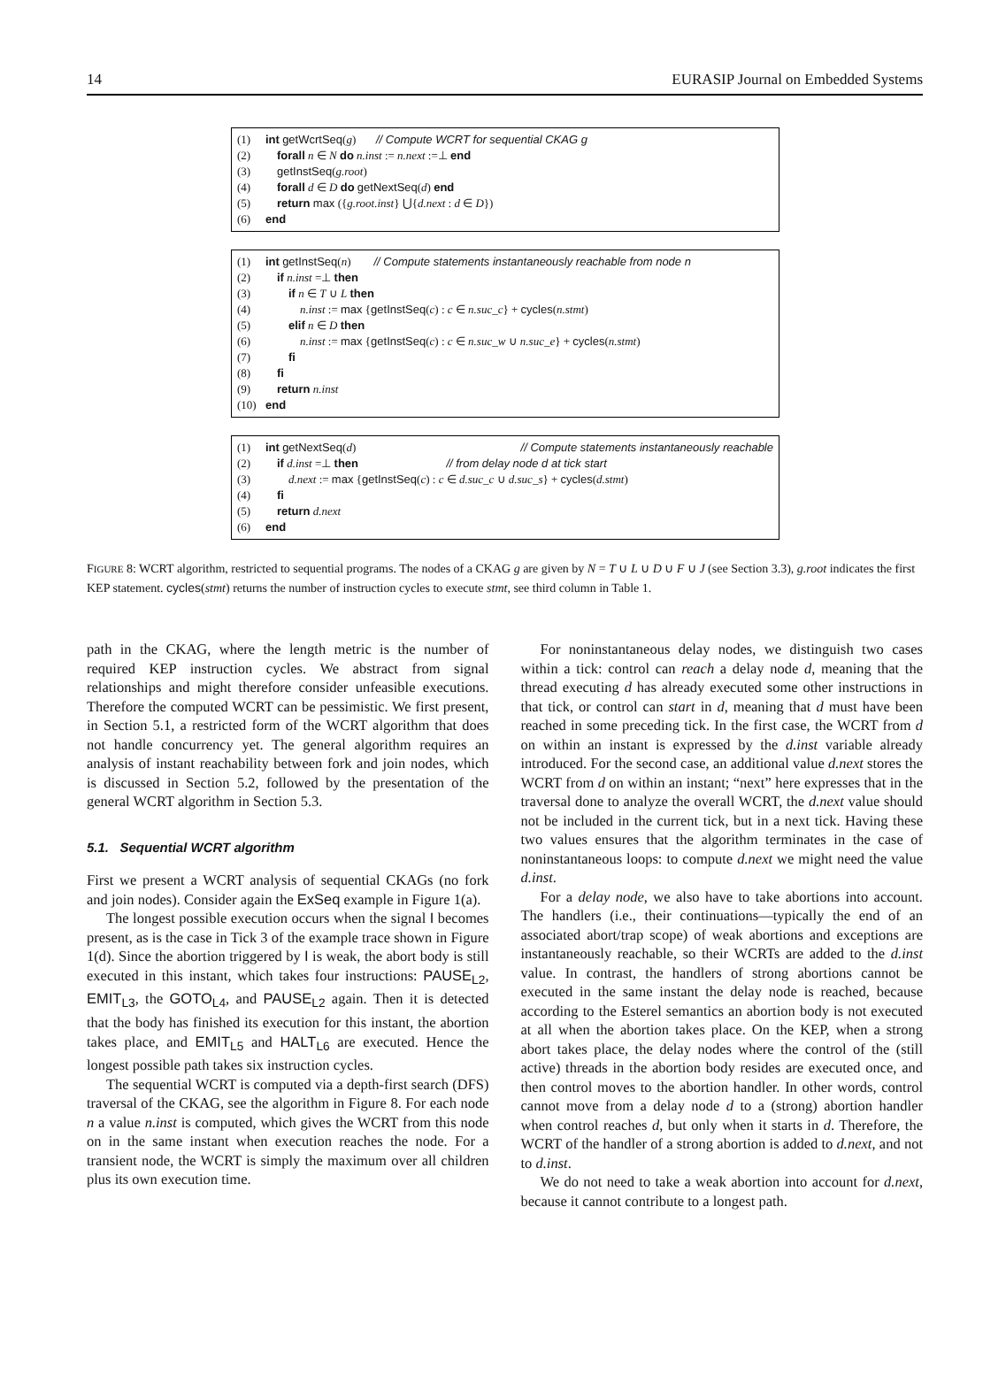14 EURASIP Journal on Embedded Systems
| (1) | int getWcrtSeq ( g ) // Compute WCRT for sequential CKAG g |
| (2) | forall n ∈ N do n.inst := n.next :=⊥ end |
| (3) | getInstSeq ( g.root ) |
| (4) | forall d ∈ D do getNextSeq ( d ) end |
| (5) | return max ({ g.root.inst } ⋃{ d.next : d ∈ D }) |
| (6) | end |
| (1) | int getInstSeq ( n ) // Compute statements instantaneously reachable from node n |
| (2) | if n.inst =⊥ then |
| (3) | if n ∈ T ∪ L then |
| (4) | n.inst := max { getInstSeq ( c ) : c ∈ n.suc_c } + cycles ( n.stmt ) |
| (5) | elif n ∈ D then |
| (6) | n.inst := max { getInstSeq ( c ) : c ∈ n.suc_w ∪ n.suc_e } + cycles ( n.stmt ) |
| (7) | fi |
| (8) | fi |
| (9) | return n.inst |
| (10) | end |
| (1) | int getNextSeq ( d ) | // Compute statements instantaneously reachable |
| (2) | if d.inst =⊥ then | // from delay node d at tick start |
| (3) | d.next := max { getInstSeq ( c ) : c ∈ d.suc_c ∪ d.suc_s } + cycles ( d.stmt ) | |
| (4) | fi | |
| (5) | return d.next | |
| (6) | end | |
FIGURE 8: WCRT algorithm, restricted to sequential programs. The nodes of a CKAG g are given by N = T ∪ L ∪ D ∪ F ∪ J (see Section 3.3), g.root indicates the first KEP statement. cycles(stmt) returns the number of instruction cycles to execute stmt, see third column in Table 1.
path in the CKAG, where the length metric is the number of required KEP instruction cycles. We abstract from signal relationships and might therefore consider unfeasible executions. Therefore the computed WCRT can be pessimistic. We first present, in Section 5.1, a restricted form of the WCRT algorithm that does not handle concurrency yet. The general algorithm requires an analysis of instant reachability between fork and join nodes, which is discussed in Section 5.2, followed by the presentation of the general WCRT algorithm in Section 5.3.
5.1. Sequential WCRT algorithm
First we present a WCRT analysis of sequential CKAGs (no fork and join nodes). Consider again the ExSeq example in Figure 1(a).
The longest possible execution occurs when the signal I becomes present, as is the case in Tick 3 of the example trace shown in Figure 1(d). Since the abortion triggered by I is weak, the abort body is still executed in this instant, which takes four instructions: PAUSE<sub>L2</sub>, EMIT<sub>L3</sub>, the GOTO<sub>L4</sub>, and PAUSE<sub>L2</sub> again. Then it is detected that the body has finished its execution for this instant, the abortion takes place, and EMIT<sub>L5</sub> and HALT<sub>L6</sub> are executed. Hence the longest possible path takes six instruction cycles.
The sequential WCRT is computed via a depth-first search (DFS) traversal of the CKAG, see the algorithm in Figure 8. For each node n a value n.inst is computed, which gives the WCRT from this node on in the same instant when execution reaches the node. For a transient node, the WCRT is simply the maximum over all children plus its own execution time.
For noninstantaneous delay nodes, we distinguish two cases within a tick: control can reach a delay node d, meaning that the thread executing d has already executed some other instructions in that tick, or control can start in d, meaning that d must have been reached in some preceding tick. In the first case, the WCRT from d on within an instant is expressed by the d.inst variable already introduced. For the second case, an additional value d.next stores the WCRT from d on within an instant; “next” here expresses that in the traversal done to analyze the overall WCRT, the d.next value should not be included in the current tick, but in a next tick. Having these two values ensures that the algorithm terminates in the case of noninstantaneous loops: to compute d.next we might need the value d.inst.
For a delay node, we also have to take abortions into account. The handlers (i.e., their continuations—typically the end of an associated abort/trap scope) of weak abortions and exceptions are instantaneously reachable, so their WCRTs are added to the d.inst value. In contrast, the handlers of strong abortions cannot be executed in the same instant the delay node is reached, because according to the Esterel semantics an abortion body is not executed at all when the abortion takes place. On the KEP, when a strong abort takes place, the delay nodes where the control of the (still active) threads in the abortion body resides are executed once, and then control moves to the abortion handler. In other words, control cannot move from a delay node d to a (strong) abortion handler when control reaches d, but only when it starts in d. Therefore, the WCRT of the handler of a strong abortion is added to d.next, and not to d.inst.
We do not need to take a weak abortion into account for d.next, because it cannot contribute to a longest path.